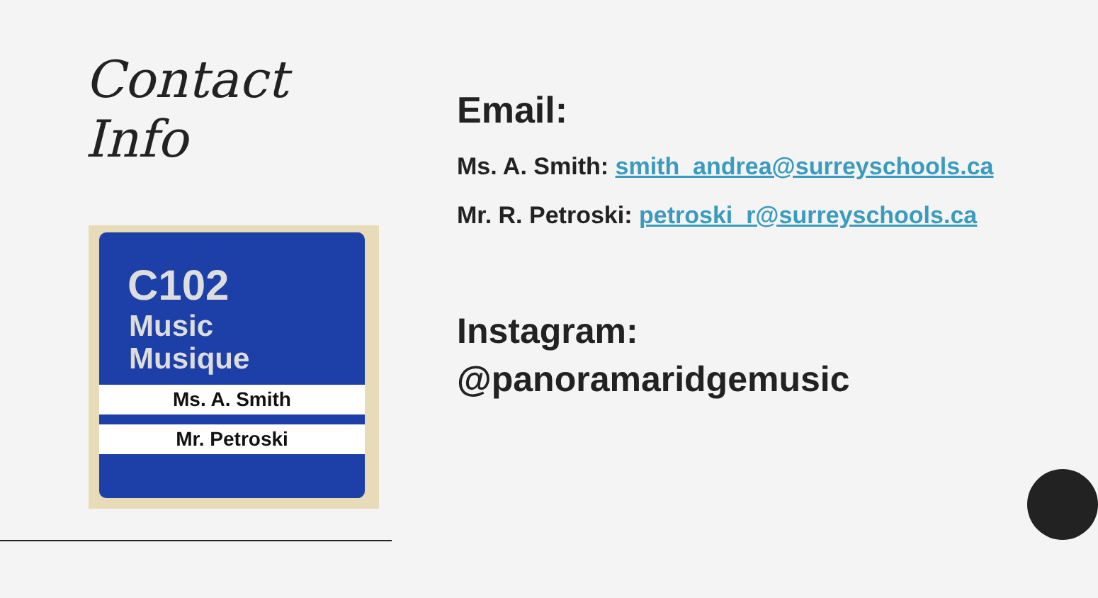Contact Info
C102
Music
Musique
Ms. A. Smith
Mr. Petroski
Email:
Ms. A. Smith: smith_andrea@surreyschools.ca
Mr. R. Petroski: petroski_r@surreyschools.ca
Instagram:
@panoramaridgemusic